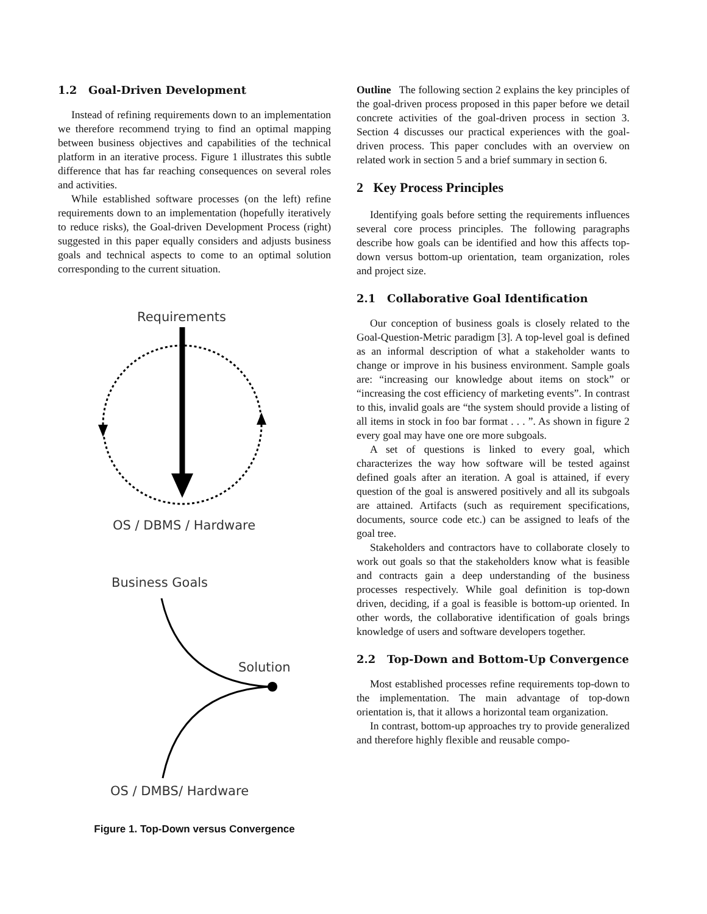1.2 Goal-Driven Development
Instead of refining requirements down to an implementation we therefore recommend trying to find an optimal mapping between business objectives and capabilities of the technical platform in an iterative process. Figure 1 illustrates this subtle difference that has far reaching consequences on several roles and activities.
While established software processes (on the left) refine requirements down to an implementation (hopefully iteratively to reduce risks), the Goal-driven Development Process (right) suggested in this paper equally considers and adjusts business goals and technical aspects to come to an optimal solution corresponding to the current situation.
Requirements
OS / DBMS / Hardware
Business Goals
Solution
OS / DMBS/ Hardware
Figure 1. Top-Down versus Convergence
Outline The following section 2 explains the key principles of the goal-driven process proposed in this paper before we detail concrete activities of the goal-driven process in section 3. Section 4 discusses our practical experiences with the goal-driven process. This paper concludes with an overview on related work in section 5 and a brief summary in section 6.
2 Key Process Principles
Identifying goals before setting the requirements influences several core process principles. The following paragraphs describe how goals can be identified and how this affects top-down versus bottom-up orientation, team organization, roles and project size.
2.1 Collaborative Goal Identification
Our conception of business goals is closely related to the Goal-Question-Metric paradigm [3]. A top-level goal is defined as an informal description of what a stakeholder wants to change or improve in his business environment. Sample goals are: “increasing our knowledge about items on stock” or “increasing the cost efficiency of marketing events”. In contrast to this, invalid goals are “the system should provide a listing of all items in stock in foo bar format . . . ”. As shown in figure 2 every goal may have one ore more subgoals.
A set of questions is linked to every goal, which characterizes the way how software will be tested against defined goals after an iteration. A goal is attained, if every question of the goal is answered positively and all its subgoals are attained. Artifacts (such as requirement specifications, documents, source code etc.) can be assigned to leafs of the goal tree.
Stakeholders and contractors have to collaborate closely to work out goals so that the stakeholders know what is feasible and contracts gain a deep understanding of the business processes respectively. While goal definition is top-down driven, deciding, if a goal is feasible is bottom-up oriented. In other words, the collaborative identification of goals brings knowledge of users and software developers together.
2.2 Top-Down and Bottom-Up Convergence
Most established processes refine requirements top-down to the implementation. The main advantage of top-down orientation is, that it allows a horizontal team organization.
In contrast, bottom-up approaches try to provide generalized and therefore highly flexible and reusable compo-